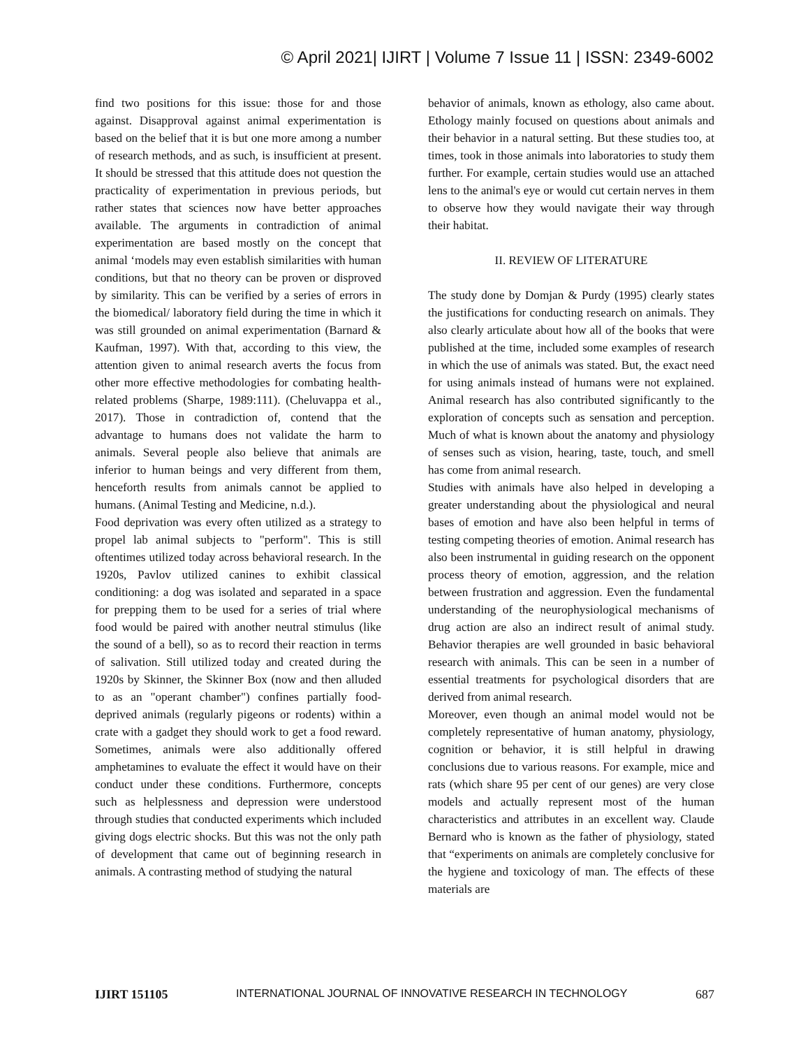© April 2021| IJIRT | Volume 7 Issue 11 | ISSN: 2349-6002
find two positions for this issue: those for and those against. Disapproval against animal experimentation is based on the belief that it is but one more among a number of research methods, and as such, is insufficient at present. It should be stressed that this attitude does not question the practicality of experimentation in previous periods, but rather states that sciences now have better approaches available. The arguments in contradiction of animal experimentation are based mostly on the concept that animal ‘models may even establish similarities with human conditions, but that no theory can be proven or disproved by similarity. This can be verified by a series of errors in the biomedical/ laboratory field during the time in which it was still grounded on animal experimentation (Barnard & Kaufman, 1997). With that, according to this view, the attention given to animal research averts the focus from other more effective methodologies for combating health-related problems (Sharpe, 1989:111). (Cheluvappa et al., 2017). Those in contradiction of, contend that the advantage to humans does not validate the harm to animals. Several people also believe that animals are inferior to human beings and very different from them, henceforth results from animals cannot be applied to humans. (Animal Testing and Medicine, n.d.).
Food deprivation was every often utilized as a strategy to propel lab animal subjects to "perform". This is still oftentimes utilized today across behavioral research. In the 1920s, Pavlov utilized canines to exhibit classical conditioning: a dog was isolated and separated in a space for prepping them to be used for a series of trial where food would be paired with another neutral stimulus (like the sound of a bell), so as to record their reaction in terms of salivation. Still utilized today and created during the 1920s by Skinner, the Skinner Box (now and then alluded to as an "operant chamber") confines partially food-deprived animals (regularly pigeons or rodents) within a crate with a gadget they should work to get a food reward. Sometimes, animals were also additionally offered amphetamines to evaluate the effect it would have on their conduct under these conditions. Furthermore, concepts such as helplessness and depression were understood through studies that conducted experiments which included giving dogs electric shocks. But this was not the only path of development that came out of beginning research in animals. A contrasting method of studying the natural
behavior of animals, known as ethology, also came about. Ethology mainly focused on questions about animals and their behavior in a natural setting. But these studies too, at times, took in those animals into laboratories to study them further. For example, certain studies would use an attached lens to the animal's eye or would cut certain nerves in them to observe how they would navigate their way through their habitat.
II. REVIEW OF LITERATURE
The study done by Domjan & Purdy (1995) clearly states the justifications for conducting research on animals. They also clearly articulate about how all of the books that were published at the time, included some examples of research in which the use of animals was stated. But, the exact need for using animals instead of humans were not explained. Animal research has also contributed significantly to the exploration of concepts such as sensation and perception. Much of what is known about the anatomy and physiology of senses such as vision, hearing, taste, touch, and smell has come from animal research.
Studies with animals have also helped in developing a greater understanding about the physiological and neural bases of emotion and have also been helpful in terms of testing competing theories of emotion. Animal research has also been instrumental in guiding research on the opponent process theory of emotion, aggression, and the relation between frustration and aggression. Even the fundamental understanding of the neurophysiological mechanisms of drug action are also an indirect result of animal study. Behavior therapies are well grounded in basic behavioral research with animals. This can be seen in a number of essential treatments for psychological disorders that are derived from animal research.
Moreover, even though an animal model would not be completely representative of human anatomy, physiology, cognition or behavior, it is still helpful in drawing conclusions due to various reasons. For example, mice and rats (which share 95 per cent of our genes) are very close models and actually represent most of the human characteristics and attributes in an excellent way. Claude Bernard who is known as the father of physiology, stated that “experiments on animals are completely conclusive for the hygiene and toxicology of man. The effects of these materials are
IJIRT 151105 INTERNATIONAL JOURNAL OF INNOVATIVE RESEARCH IN TECHNOLOGY 687